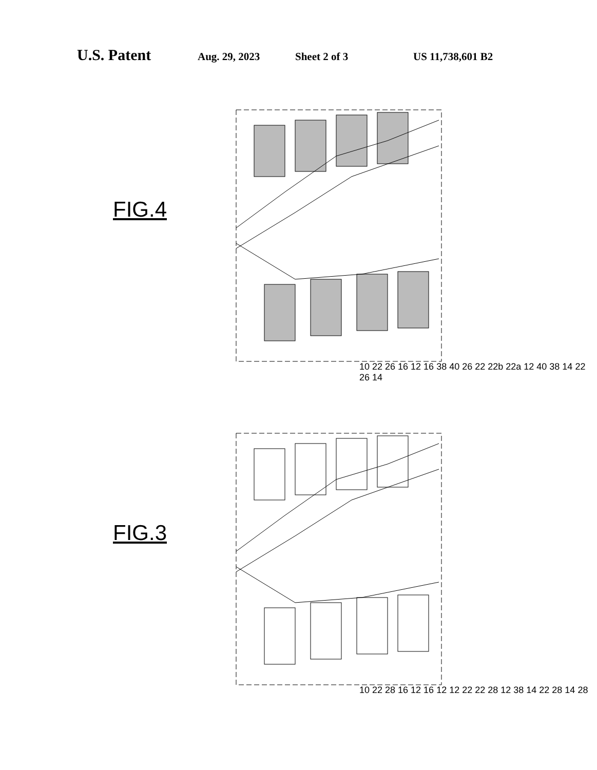U.S. Patent Aug. 29, 2023 Sheet 2 of 3 US 11,738,601 B2
FIG.4
10 22 26 16 12 16 38 40 26 22 22b 22a 12 40 38 14 22 26 14
FIG.3
10 22 28 16 12 16 12 12 22 22 28 12 38 14 22 28 14 28